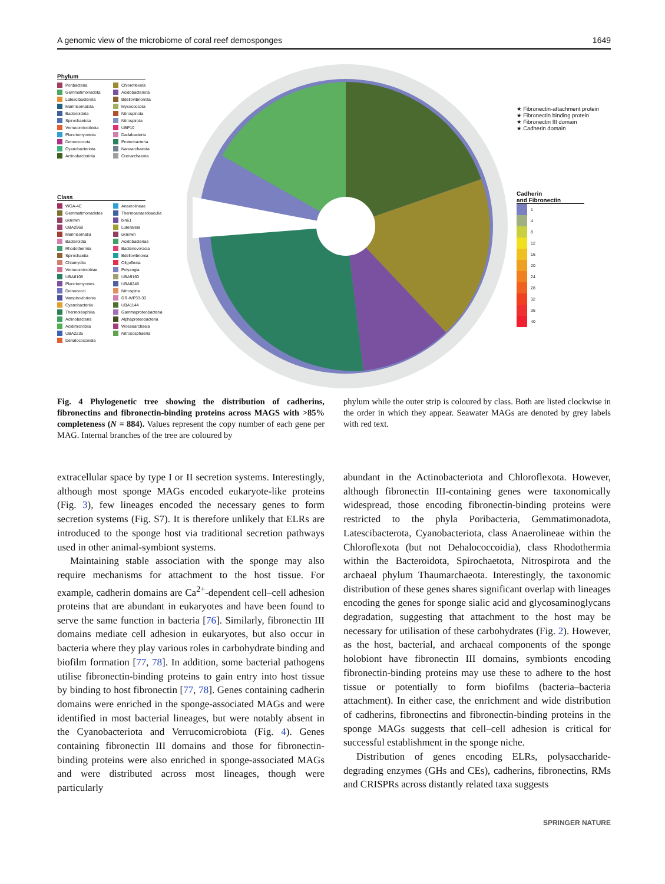A genomic view of the microbiome of coral reef demosponges 1649
Phylum
Poribacteria Chloroflexota Gemmatimonadota Acidobacteriota Latescibacterota Bdellovibrionota Marinisomatota Myxococcota Bacteroidota Nitrospinota Spirochaetota Nitrospirota Verrucomicrobiota UBP10 Planctomycetota Dadabacteria Deinococcota Proteobacteria Cyanobacteriota Nanoarchaeota Actinobacteriota Crenarchaeota
Class
WGA-4E Anaerolineae Gemmatimonadetes Thermoanaerobaculia uknown bin61 UBA2968 Luteitaleia Marinisomatia uknown Bacteroidia Acidobacteriae Rhodothermia Bacteriovoracia Spirochaetia Bdellovibrionia Chlamydiia Oligoflexia Verrucomicrobiae Polyangia UBA8108 UBA9160 Planctomycetes UBA8248 Deinococci Nitrospiria Vampirovibrionia GR-WP33-30 Cyanobacteriia UBA1144 Thermoleophilia Gammaproteobacteria Actinobacteria Alphaproteobacteria Acidimicrobiia Woesearchaeia UBA2235 Nitrososphaeria Dehalococcoidia
★ Fibronectin-attachment protein
★ Fibronectin binding protein
★ Fibronectin III domain
★ Cadherin domain
Cadherin
and Fibronectin
1
4
8
12
16
20
24
28
32
36
40
Fig. 4 Phylogenetic tree showing the distribution of cadherins, fibronectins and fibronectin-binding proteins across MAGS with >85% completeness (N = 884). Values represent the copy number of each gene per MAG. Internal branches of the tree are coloured by
phylum while the outer strip is coloured by class. Both are listed clockwise in the order in which they appear. Seawater MAGs are denoted by grey labels with red text.
extracellular space by type I or II secretion systems. Interestingly, although most sponge MAGs encoded eukaryote-like proteins (Fig. 3), few lineages encoded the necessary genes to form secretion systems (Fig. S7). It is therefore unlikely that ELRs are introduced to the sponge host via traditional secretion pathways used in other animal-symbiont systems.
Maintaining stable association with the sponge may also require mechanisms for attachment to the host tissue. For example, cadherin domains are Ca<sup>2+</sup>-dependent cell–cell adhesion proteins that are abundant in eukaryotes and have been found to serve the same function in bacteria [76]. Similarly, fibronectin III domains mediate cell adhesion in eukaryotes, but also occur in bacteria where they play various roles in carbohydrate binding and biofilm formation [77, 78]. In addition, some bacterial pathogens utilise fibronectin-binding proteins to gain entry into host tissue by binding to host fibronectin [77, 78]. Genes containing cadherin domains were enriched in the sponge-associated MAGs and were identified in most bacterial lineages, but were notably absent in the Cyanobacteriota and Verrucomicrobiota (Fig. 4). Genes containing fibronectin III domains and those for fibronectin-binding proteins were also enriched in sponge-associated MAGs and were distributed across most lineages, though were particularly
abundant in the Actinobacteriota and Chloroflexota. However, although fibronectin III-containing genes were taxonomically widespread, those encoding fibronectin-binding proteins were restricted to the phyla Poribacteria, Gemmatimonadota, Latescibacterota, Cyanobacteriota, class Anaerolineae within the Chloroflexota (but not Dehalococcoidia), class Rhodothermia within the Bacteroidota, Spirochaetota, Nitrospirota and the archaeal phylum Thaumarchaeota. Interestingly, the taxonomic distribution of these genes shares significant overlap with lineages encoding the genes for sponge sialic acid and glycosaminoglycans degradation, suggesting that attachment to the host may be necessary for utilisation of these carbohydrates (Fig. 2). However, as the host, bacterial, and archaeal components of the sponge holobiont have fibronectin III domains, symbionts encoding fibronectin-binding proteins may use these to adhere to the host tissue or potentially to form biofilms (bacteria–bacteria attachment). In either case, the enrichment and wide distribution of cadherins, fibronectins and fibronectin-binding proteins in the sponge MAGs suggests that cell–cell adhesion is critical for successful establishment in the sponge niche.
Distribution of genes encoding ELRs, polysaccharide-degrading enzymes (GHs and CEs), cadherins, fibronectins, RMs and CRISPRs across distantly related taxa suggests
SPRINGER NATURE